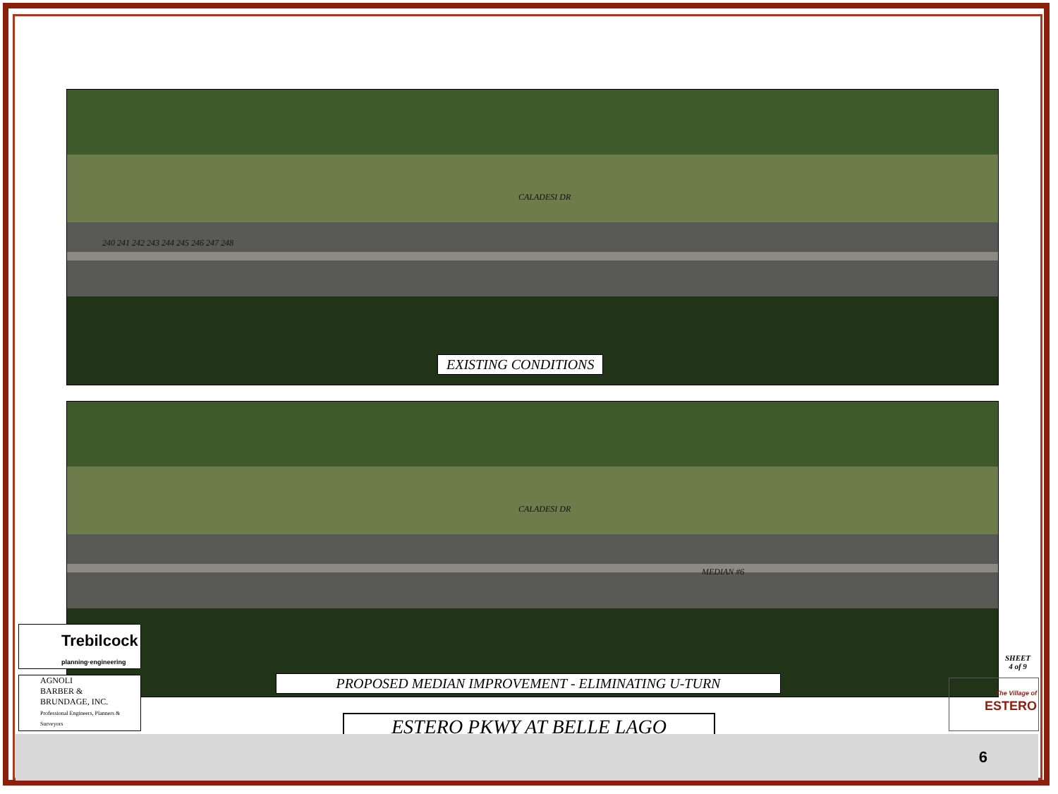CALADESI DR
240 241 242 243 244 245 246 247 248
EXISTING CONDITIONS
CALADESI DR
MEDIAN #6
PROPOSED MEDIAN IMPROVEMENT - ELIMINATING U-TURN
ESTERO PKWY AT BELLE LAGO
Trebilcock
planning·engineering
AGNOLI
BARBER &
BRUNDAGE, INC.
Professional Engineers, Planners & Surveyors
SHEET
4 of 9
The Village of
ESTERO
6